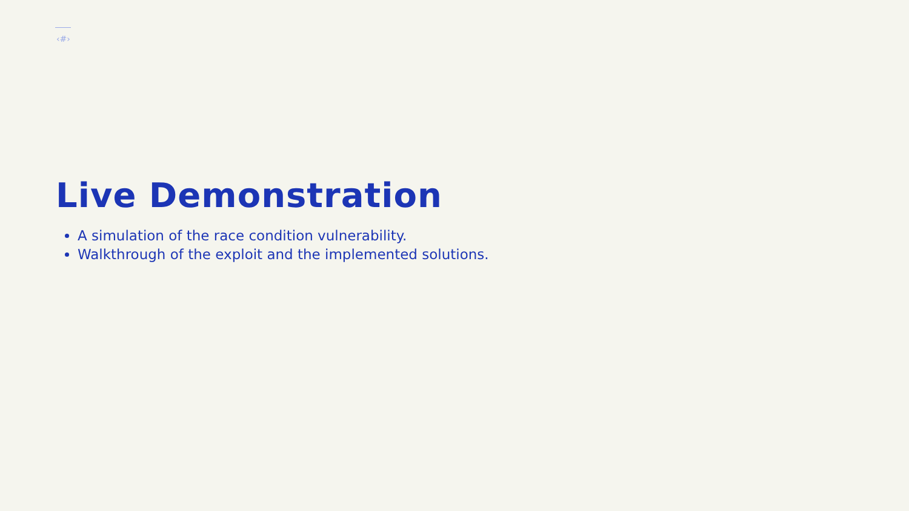‹#›
Live Demonstration
A simulation of the race condition vulnerability.
Walkthrough of the exploit and the implemented solutions.